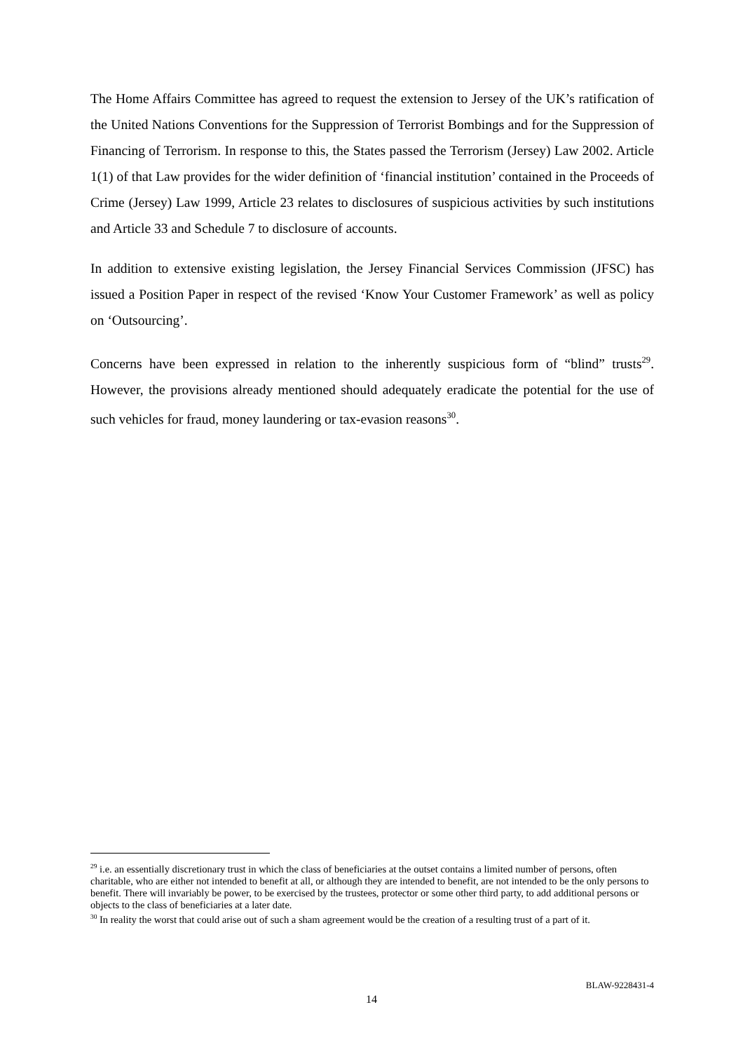The Home Affairs Committee has agreed to request the extension to Jersey of the UK’s ratification of the United Nations Conventions for the Suppression of Terrorist Bombings and for the Suppression of Financing of Terrorism. In response to this, the States passed the Terrorism (Jersey) Law 2002. Article 1(1) of that Law provides for the wider definition of ‘financial institution’ contained in the Proceeds of Crime (Jersey) Law 1999, Article 23 relates to disclosures of suspicious activities by such institutions and Article 33 and Schedule 7 to disclosure of accounts.
In addition to extensive existing legislation, the Jersey Financial Services Commission (JFSC) has issued a Position Paper in respect of the revised ‘Know Your Customer Framework’ as well as policy on ‘Outsourcing’.
Concerns have been expressed in relation to the inherently suspicious form of “blind” trusts<sup>29</sup>. However, the provisions already mentioned should adequately eradicate the potential for the use of such vehicles for fraud, money laundering or tax-evasion reasons<sup>30</sup>.
<sup>29</sup> i.e. an essentially discretionary trust in which the class of beneficiaries at the outset contains a limited number of persons, often charitable, who are either not intended to benefit at all, or although they are intended to benefit, are not intended to be the only persons to benefit. There will invariably be power, to be exercised by the trustees, protector or some other third party, to add additional persons or objects to the class of beneficiaries at a later date.
<sup>30</sup> In reality the worst that could arise out of such a sham agreement would be the creation of a resulting trust of a part of it.
BLAW-9228431-4
14